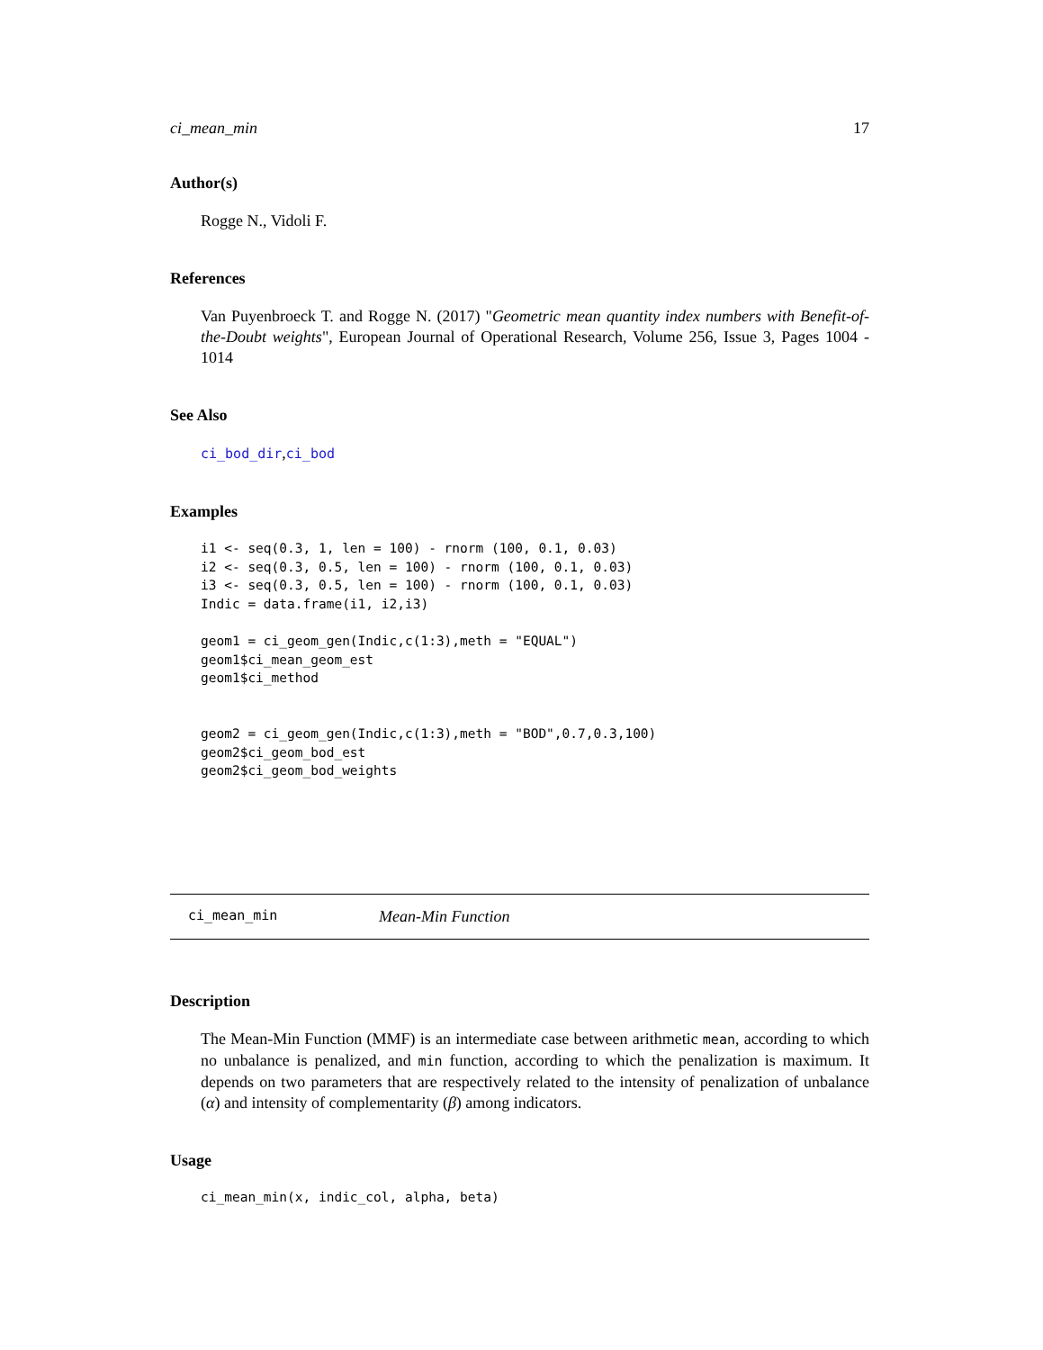ci_mean_min 17
Author(s)
Rogge N., Vidoli F.
References
Van Puyenbroeck T. and Rogge N. (2017) "Geometric mean quantity index numbers with Benefit-of-the-Doubt weights", European Journal of Operational Research, Volume 256, Issue 3, Pages 1004 - 1014
See Also
ci_bod_dir,ci_bod
Examples
i1 <- seq(0.3, 1, len = 100) - rnorm (100, 0.1, 0.03)
i2 <- seq(0.3, 0.5, len = 100) - rnorm (100, 0.1, 0.03)
i3 <- seq(0.3, 0.5, len = 100) - rnorm (100, 0.1, 0.03)
Indic = data.frame(i1, i2,i3)

geom1 = ci_geom_gen(Indic,c(1:3),meth = "EQUAL")
geom1$ci_mean_geom_est
geom1$ci_method


geom2 = ci_geom_gen(Indic,c(1:3),meth = "BOD",0.7,0.3,100)
geom2$ci_geom_bod_est
geom2$ci_geom_bod_weights
ci_mean_min Mean-Min Function
Description
The Mean-Min Function (MMF) is an intermediate case between arithmetic mean, according to which no unbalance is penalized, and min function, according to which the penalization is maximum. It depends on two parameters that are respectively related to the intensity of penalization of unbalance (α) and intensity of complementarity (β) among indicators.
Usage
ci_mean_min(x, indic_col, alpha, beta)